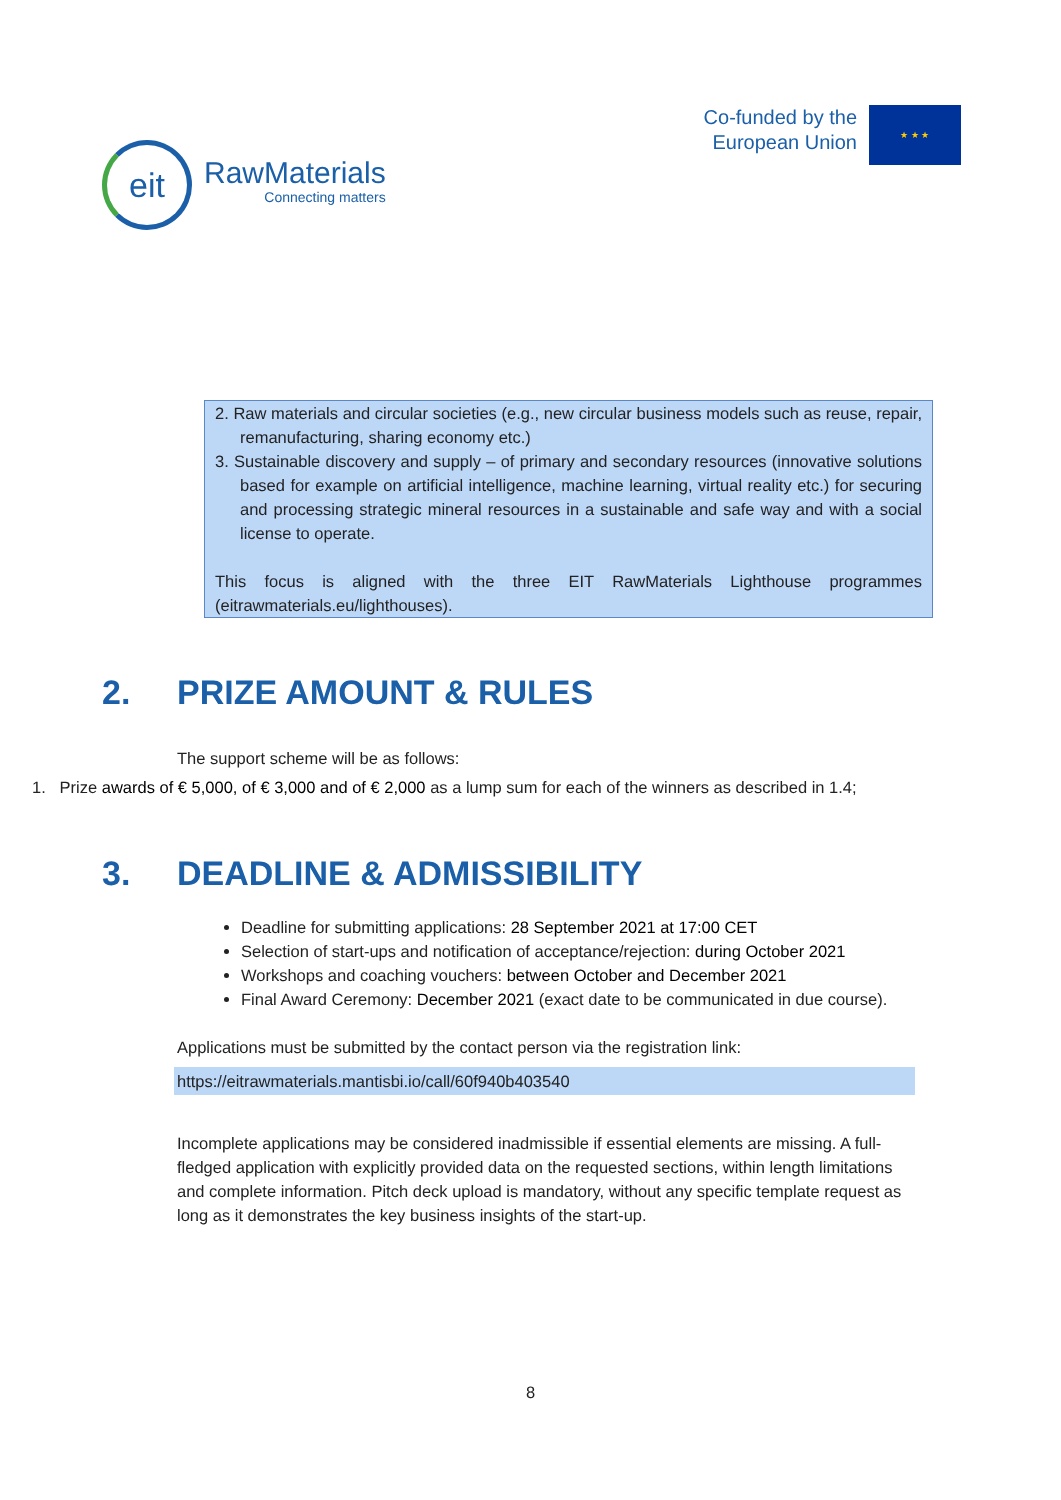eit
RawMaterials
Connecting matters
Co-funded by the
European Union
★ ★ ★
2. Raw materials and circular societies (e.g., new circular business models such as reuse, repair, remanufacturing, sharing economy etc.)
3. Sustainable discovery and supply – of primary and secondary resources (innovative solutions based for example on artificial intelligence, machine learning, virtual reality etc.) for securing and processing strategic mineral resources in a sustainable and safe way and with a social license to operate.
This focus is aligned with the three EIT RawMaterials Lighthouse programmes (eitrawmaterials.eu/lighthouses).
2. PRIZE AMOUNT & RULES
The support scheme will be as follows:
1. Prize awards of € 5,000, of € 3,000 and of € 2,000 as a lump sum for each of the winners as described in 1.4;
3. DEADLINE & ADMISSIBILITY
Deadline for submitting applications: 28 September 2021 at 17:00 CET
Selection of start-ups and notification of acceptance/rejection: during October 2021
Workshops and coaching vouchers: between October and December 2021
Final Award Ceremony: December 2021 (exact date to be communicated in due course).
Applications must be submitted by the contact person via the registration link:
https://eitrawmaterials.mantisbi.io/call/60f940b403540
Incomplete applications may be considered inadmissible if essential elements are missing. A full-fledged application with explicitly provided data on the requested sections, within length limitations and complete information. Pitch deck upload is mandatory, without any specific template request as long as it demonstrates the key business insights of the start-up.
8